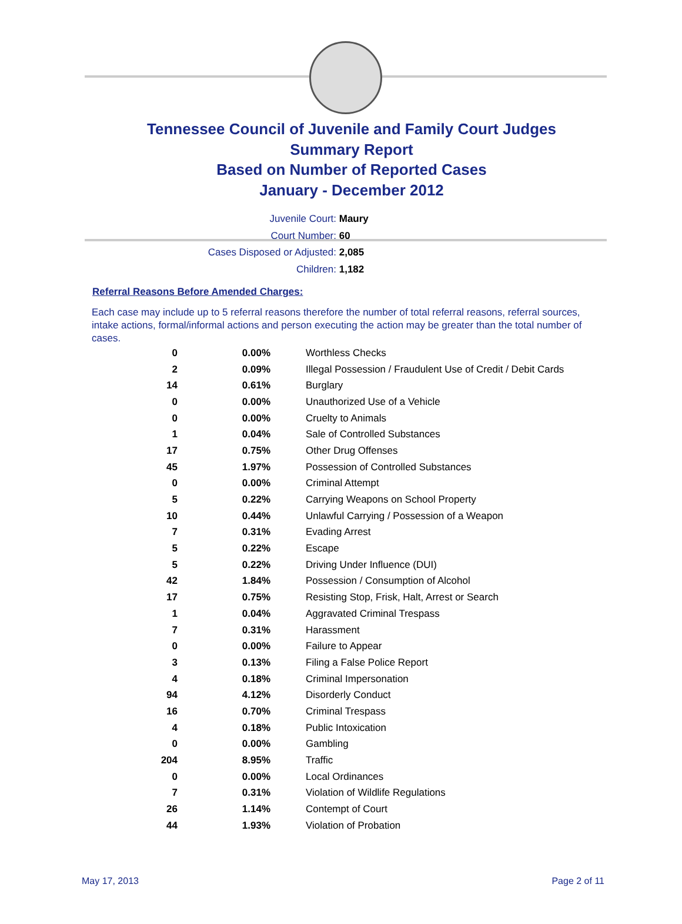Tennessee Council of Juvenile and Family Court Judges
Summary Report
Based on Number of Reported Cases
January - December 2012
Juvenile Court: Maury
Court Number: 60
Cases Disposed or Adjusted: 2,085
Children: 1,182
Referral Reasons Before Amended Charges:
Each case may include up to 5 referral reasons therefore the number of total referral reasons, referral sources, intake actions, formal/informal actions and person executing the action may be greater than the total number of cases.
| 0 | 0.00% | Worthless Checks |
| 2 | 0.09% | Illegal Possession / Fraudulent Use of Credit / Debit Cards |
| 14 | 0.61% | Burglary |
| 0 | 0.00% | Unauthorized Use of a Vehicle |
| 0 | 0.00% | Cruelty to Animals |
| 1 | 0.04% | Sale of Controlled Substances |
| 17 | 0.75% | Other Drug Offenses |
| 45 | 1.97% | Possession of Controlled Substances |
| 0 | 0.00% | Criminal Attempt |
| 5 | 0.22% | Carrying Weapons on School Property |
| 10 | 0.44% | Unlawful Carrying / Possession of a Weapon |
| 7 | 0.31% | Evading Arrest |
| 5 | 0.22% | Escape |
| 5 | 0.22% | Driving Under Influence (DUI) |
| 42 | 1.84% | Possession / Consumption of Alcohol |
| 17 | 0.75% | Resisting Stop, Frisk, Halt, Arrest or Search |
| 1 | 0.04% | Aggravated Criminal Trespass |
| 7 | 0.31% | Harassment |
| 0 | 0.00% | Failure to Appear |
| 3 | 0.13% | Filing a False Police Report |
| 4 | 0.18% | Criminal Impersonation |
| 94 | 4.12% | Disorderly Conduct |
| 16 | 0.70% | Criminal Trespass |
| 4 | 0.18% | Public Intoxication |
| 0 | 0.00% | Gambling |
| 204 | 8.95% | Traffic |
| 0 | 0.00% | Local Ordinances |
| 7 | 0.31% | Violation of Wildlife Regulations |
| 26 | 1.14% | Contempt of Court |
| 44 | 1.93% | Violation of Probation |
May 17, 2013 Page 2 of 11